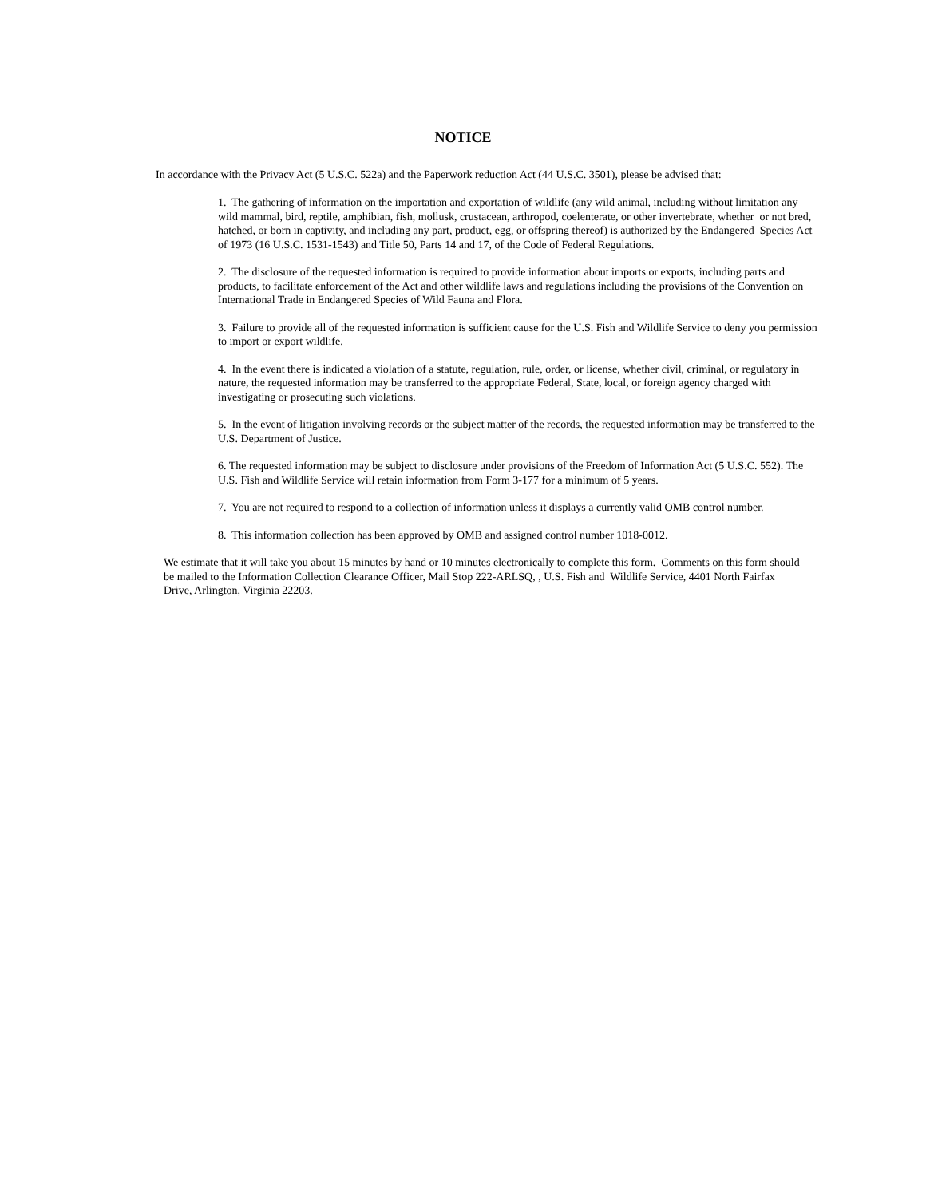NOTICE
In accordance with the Privacy Act (5 U.S.C. 522a) and the Paperwork reduction Act (44 U.S.C. 3501), please be advised that:
1. The gathering of information on the importation and exportation of wildlife (any wild animal, including without limitation any wild mammal, bird, reptile, amphibian, fish, mollusk, crustacean, arthropod, coelenterate, or other invertebrate, whether or not bred, hatched, or born in captivity, and including any part, product, egg, or offspring thereof) is authorized by the Endangered Species Act of 1973 (16 U.S.C. 1531-1543) and Title 50, Parts 14 and 17, of the Code of Federal Regulations.
2. The disclosure of the requested information is required to provide information about imports or exports, including parts and products, to facilitate enforcement of the Act and other wildlife laws and regulations including the provisions of the Convention on International Trade in Endangered Species of Wild Fauna and Flora.
3. Failure to provide all of the requested information is sufficient cause for the U.S. Fish and Wildlife Service to deny you permission to import or export wildlife.
4. In the event there is indicated a violation of a statute, regulation, rule, order, or license, whether civil, criminal, or regulatory in nature, the requested information may be transferred to the appropriate Federal, State, local, or foreign agency charged with investigating or prosecuting such violations.
5. In the event of litigation involving records or the subject matter of the records, the requested information may be transferred to the U.S. Department of Justice.
6. The requested information may be subject to disclosure under provisions of the Freedom of Information Act (5 U.S.C. 552). The U.S. Fish and Wildlife Service will retain information from Form 3-177 for a minimum of 5 years.
7. You are not required to respond to a collection of information unless it displays a currently valid OMB control number.
8. This information collection has been approved by OMB and assigned control number 1018-0012.
We estimate that it will take you about 15 minutes by hand or 10 minutes electronically to complete this form. Comments on this form should be mailed to the Information Collection Clearance Officer, Mail Stop 222-ARLSQ, , U.S. Fish and Wildlife Service, 4401 North Fairfax Drive, Arlington, Virginia 22203.